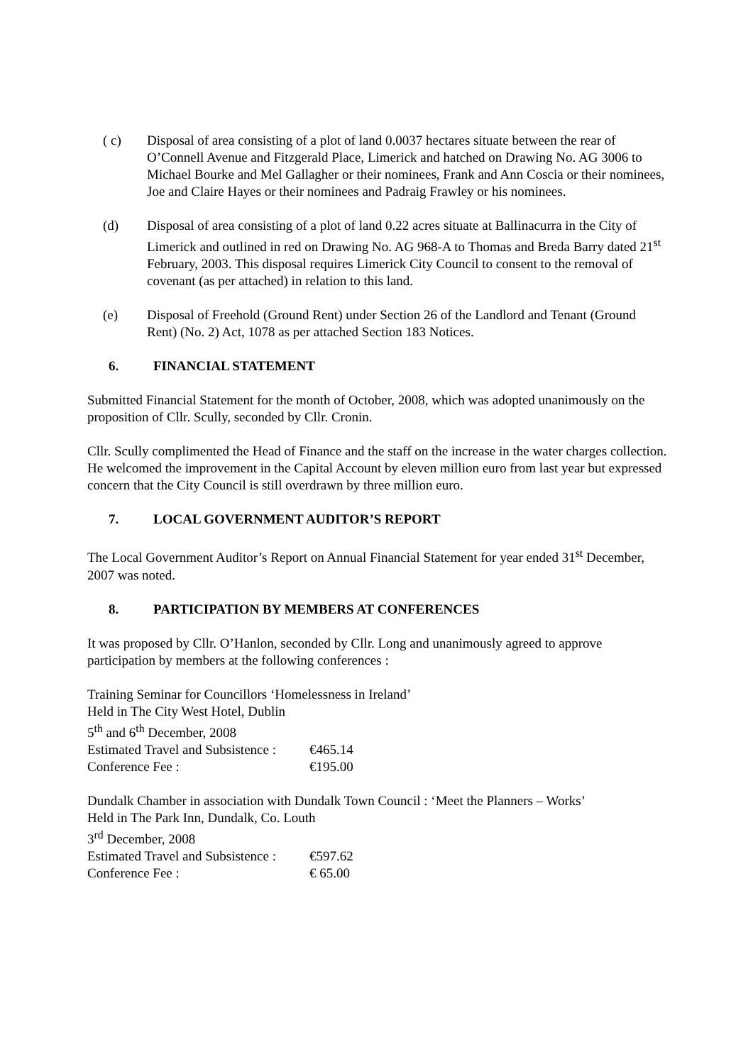( c) Disposal of area consisting of a plot of land 0.0037 hectares situate between the rear of O’Connell Avenue and Fitzgerald Place, Limerick and hatched on Drawing No. AG 3006 to Michael Bourke and Mel Gallagher or their nominees, Frank and Ann Coscia or their nominees, Joe and Claire Hayes or their nominees and Padraig Frawley or his nominees.
(d) Disposal of area consisting of a plot of land 0.22 acres situate at Ballinacurra in the City of Limerick and outlined in red on Drawing No. AG 968-A to Thomas and Breda Barry dated 21<sup>st</sup> February, 2003. This disposal requires Limerick City Council to consent to the removal of covenant (as per attached) in relation to this land.
(e) Disposal of Freehold (Ground Rent) under Section 26 of the Landlord and Tenant (Ground Rent) (No. 2) Act, 1078 as per attached Section 183 Notices.
6. FINANCIAL STATEMENT
Submitted Financial Statement for the month of October, 2008, which was adopted unanimously on the proposition of Cllr. Scully, seconded by Cllr. Cronin.
Cllr. Scully complimented the Head of Finance and the staff on the increase in the water charges collection. He welcomed the improvement in the Capital Account by eleven million euro from last year but expressed concern that the City Council is still overdrawn by three million euro.
7. LOCAL GOVERNMENT AUDITOR’S REPORT
The Local Government Auditor’s Report on Annual Financial Statement for year ended 31<sup>st</sup> December, 2007 was noted.
8. PARTICIPATION BY MEMBERS AT CONFERENCES
It was proposed by Cllr. O’Hanlon, seconded by Cllr. Long and unanimously agreed to approve participation by members at the following conferences :
Training Seminar for Councillors ‘Homelessness in Ireland’
Held in The City West Hotel, Dublin
5<sup>th</sup> and 6<sup>th</sup> December, 2008
Estimated Travel and Subsistence :
€465.14
Conference Fee : €195.00
Dundalk Chamber in association with Dundalk Town Council : ‘Meet the Planners – Works’
Held in The Park Inn, Dundalk, Co. Louth
3<sup>rd</sup> December, 2008
Estimated Travel and Subsistence :
€597.62
Conference Fee : € 65.00